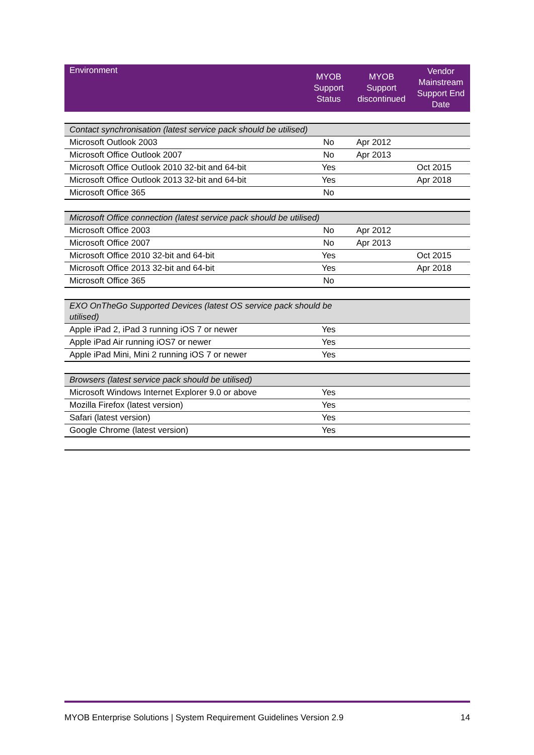| Environment | MYOB Support Status | MYOB Support discontinued | Vendor Mainstream Support End Date |
| --- | --- | --- | --- |
| Contact synchronisation (latest service pack should be utilised) | | | |
| Microsoft Outlook 2003 | No | Apr 2012 | |
| Microsoft Office Outlook 2007 | No | Apr 2013 | |
| Microsoft Office Outlook 2010 32-bit and 64-bit | Yes | | Oct 2015 |
| Microsoft Office Outlook 2013 32-bit and 64-bit | Yes | | Apr 2018 |
| Microsoft Office 365 | No | | |
| Microsoft Office connection (latest service pack should be utilised) | | | |
| Microsoft Office 2003 | No | Apr 2012 | |
| Microsoft Office 2007 | No | Apr 2013 | |
| Microsoft Office 2010 32-bit and 64-bit | Yes | | Oct 2015 |
| Microsoft Office 2013 32-bit and 64-bit | Yes | | Apr 2018 |
| Microsoft Office 365 | No | | |
| EXO OnTheGo Supported Devices (latest OS service pack should be utilised) | | | |
| Apple iPad 2, iPad 3 running iOS 7 or newer | Yes | | |
| Apple iPad Air running iOS7 or newer | Yes | | |
| Apple iPad Mini, Mini 2 running iOS 7 or newer | Yes | | |
| Browsers (latest service pack should be utilised) | | | |
| Microsoft Windows Internet Explorer 9.0 or above | Yes | | |
| Mozilla Firefox (latest version) | Yes | | |
| Safari (latest version) | Yes | | |
| Google Chrome (latest version) | Yes | | |
MYOB Enterprise Solutions | System Requirement Guidelines Version 2.9 14